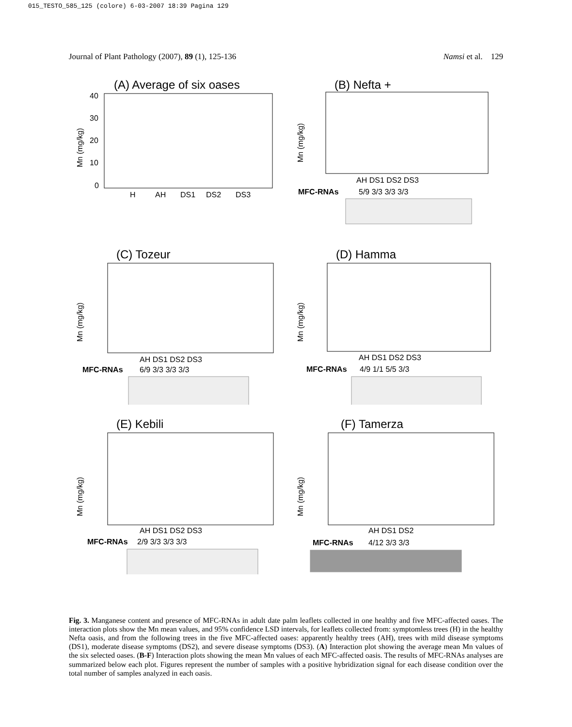015_TESTO_585_125 (colore) 6-03-2007 18:39 Pagina 129
Journal of Plant Pathology (2007), 89 (1), 125-136 Namsi et al. 129
(A) Average of six oases
Mn (mg/kg)
40
30
20
10
0
H
AH
DS1
DS2
DS3
(B) Nefta +
Mn (mg/kg)
AH DS1 DS2 DS3
MFC-RNAs
5/9 3/3 3/3 3/3
(C) Tozeur
Mn (mg/kg)
AH DS1 DS2 DS3
MFC-RNAs
6/9 3/3 3/3 3/3
(D) Hamma
Mn (mg/kg)
AH DS1 DS2 DS3
MFC-RNAs
4/9 1/1 5/5 3/3
(E) Kebili
Mn (mg/kg)
AH DS1 DS2 DS3
MFC-RNAs
2/9 3/3 3/3 3/3
(F) Tamerza
Mn (mg/kg)
AH DS1 DS2
MFC-RNAs
4/12 3/3 3/3
Fig. 3. Manganese content and presence of MFC-RNAs in adult date palm leaflets collected in one healthy and five MFC-affected oases. The interaction plots show the Mn mean values, and 95% confidence LSD intervals, for leaflets collected from: symptomless trees (H) in the healthy Nefta oasis, and from the following trees in the five MFC-affected oases: apparently healthy trees (AH), trees with mild disease symptoms (DS1), moderate disease symptoms (DS2), and severe disease symptoms (DS3). (A) Interaction plot showing the average mean Mn values of the six selected oases. (B-F) Interaction plots showing the mean Mn values of each MFC-affected oasis. The results of MFC-RNAs analyses are summarized below each plot. Figures represent the number of samples with a positive hybridization signal for each disease condition over the total number of samples analyzed in each oasis.